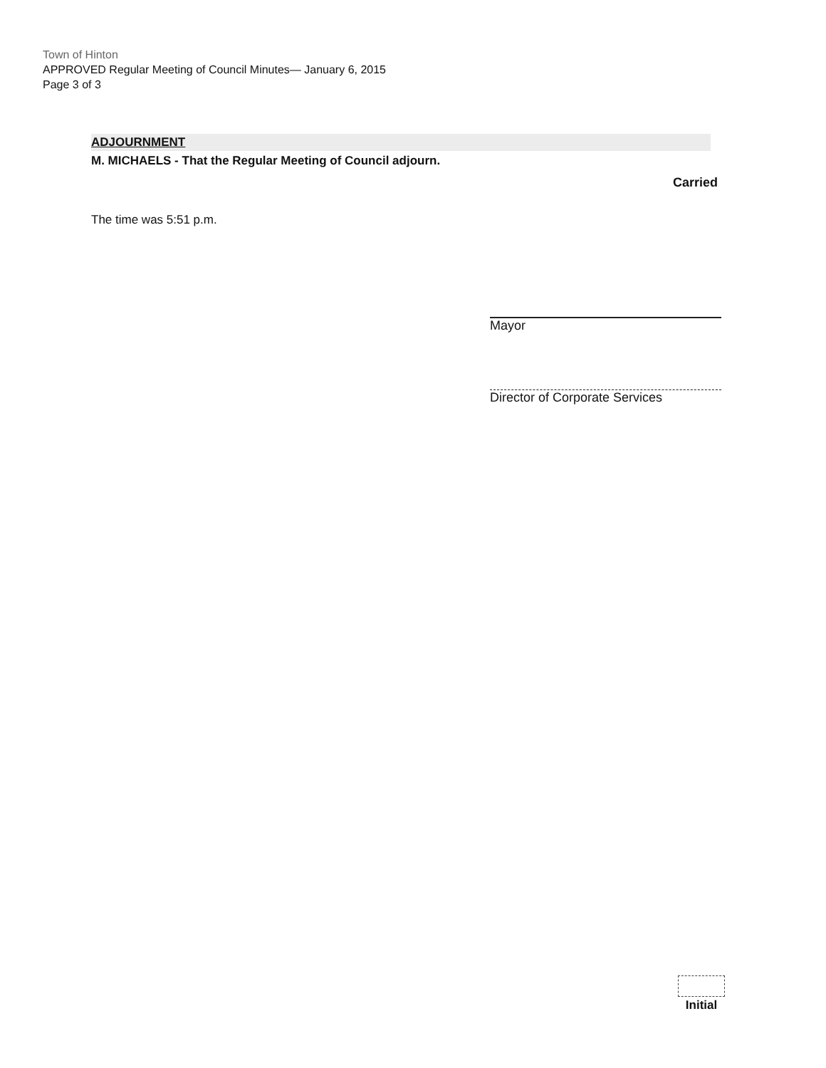Town of Hinton
APPROVED Regular Meeting of Council Minutes— January 6, 2015
Page 3 of 3
ADJOURNMENT
M. MICHAELS - That the Regular Meeting of Council adjourn.
Carried
The time was 5:51 p.m.
Mayor
Director of Corporate Services
Initial